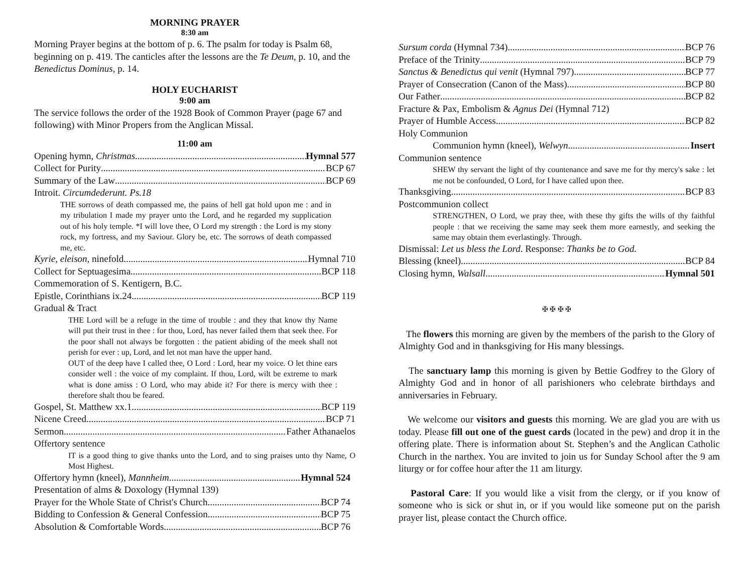MORNING PRAYER
8:30 am
Morning Prayer begins at the bottom of p. 6. The psalm for today is Psalm 68, beginning on p. 419. The canticles after the lessons are the Te Deum, p. 10, and the Benedictus Dominus, p. 14.
HOLY EUCHARIST
9:00 am
The service follows the order of the 1928 Book of Common Prayer (page 67 and following) with Minor Propers from the Anglican Missal.
11:00 am
Opening hymn, Christmas Hymnal 577
Collect for Purity BCP 67
Summary of the Law BCP 69
Introit. Circumdederunt. Ps.18
THE sorrows of death compassed me, the pains of hell gat hold upon me : and in my tribulation I made my prayer unto the Lord, and he regarded my supplication out of his holy temple. *I will love thee, O Lord my strength : the Lord is my stony rock, my fortress, and my Saviour. Glory be, etc. The sorrows of death compassed me, etc.
Kyrie, eleison, ninefold Hymnal 710
Collect for Septuagesima BCP 118
Commemoration of S. Kentigern, B.C.
Epistle, Corinthians ix.24 BCP 119
Gradual & Tract
THE Lord will be a refuge in the time of trouble : and they that know thy Name will put their trust in thee : for thou, Lord, has never failed them that seek thee. For the poor shall not always be forgotten : the patient abiding of the meek shall not perish for ever : up, Lord, and let not man have the upper hand.
OUT of the deep have I called thee, O Lord : Lord, hear my voice. O let thine ears consider well : the voice of my complaint. If thou, Lord, wilt be extreme to mark what is done amiss : O Lord, who may abide it? For there is mercy with thee : therefore shalt thou be feared.
Gospel, St. Matthew xx.1 BCP 119
Nicene Creed BCP 71
Sermon Father Athanaelos
Offertory sentence
IT is a good thing to give thanks unto the Lord, and to sing praises unto thy Name, O Most Highest.
Offertory hymn (kneel), Mannheim Hymnal 524
Presentation of alms & Doxology (Hymnal 139)
Prayer for the Whole State of Christ's Church BCP 74
Bidding to Confession & General Confession BCP 75
Absolution & Comfortable Words BCP 76
Sursum corda (Hymnal 734) BCP 76
Preface of the Trinity BCP 79
Sanctus & Benedictus qui venit (Hymnal 797) BCP 77
Prayer of Consecration (Canon of the Mass) BCP 80
Our Father BCP 82
Fracture & Pax, Embolism & Agnus Dei (Hymnal 712)
Prayer of Humble Access BCP 82
Holy Communion
Communion hymn (kneel), Welwyn Insert
Communion sentence
SHEW thy servant the light of thy countenance and save me for thy mercy's sake : let me not be confounded, O Lord, for I have called upon thee.
Thanksgiving BCP 83
Postcommunion collect
STRENGTHEN, O Lord, we pray thee, with these thy gifts the wills of thy faithful people : that we receiving the same may seek them more earnestly, and seeking the same may obtain them everlastingly. Through.
Dismissal: Let us bless the Lord. Response: Thanks be to God.
Blessing (kneel) BCP 84
Closing hymn, Walsall Hymnal 501
✠ ✠ ✠ ✠
The flowers this morning are given by the members of the parish to the Glory of Almighty God and in thanksgiving for His many blessings.
The sanctuary lamp this morning is given by Bettie Godfrey to the Glory of Almighty God and in honor of all parishioners who celebrate birthdays and anniversaries in February.
We welcome our visitors and guests this morning. We are glad you are with us today. Please fill out one of the guest cards (located in the pew) and drop it in the offering plate. There is information about St. Stephen’s and the Anglican Catholic Church in the narthex. You are invited to join us for Sunday School after the 9 am liturgy or for coffee hour after the 11 am liturgy.
Pastoral Care: If you would like a visit from the clergy, or if you know of someone who is sick or shut in, or if you would like someone put on the parish prayer list, please contact the Church office.